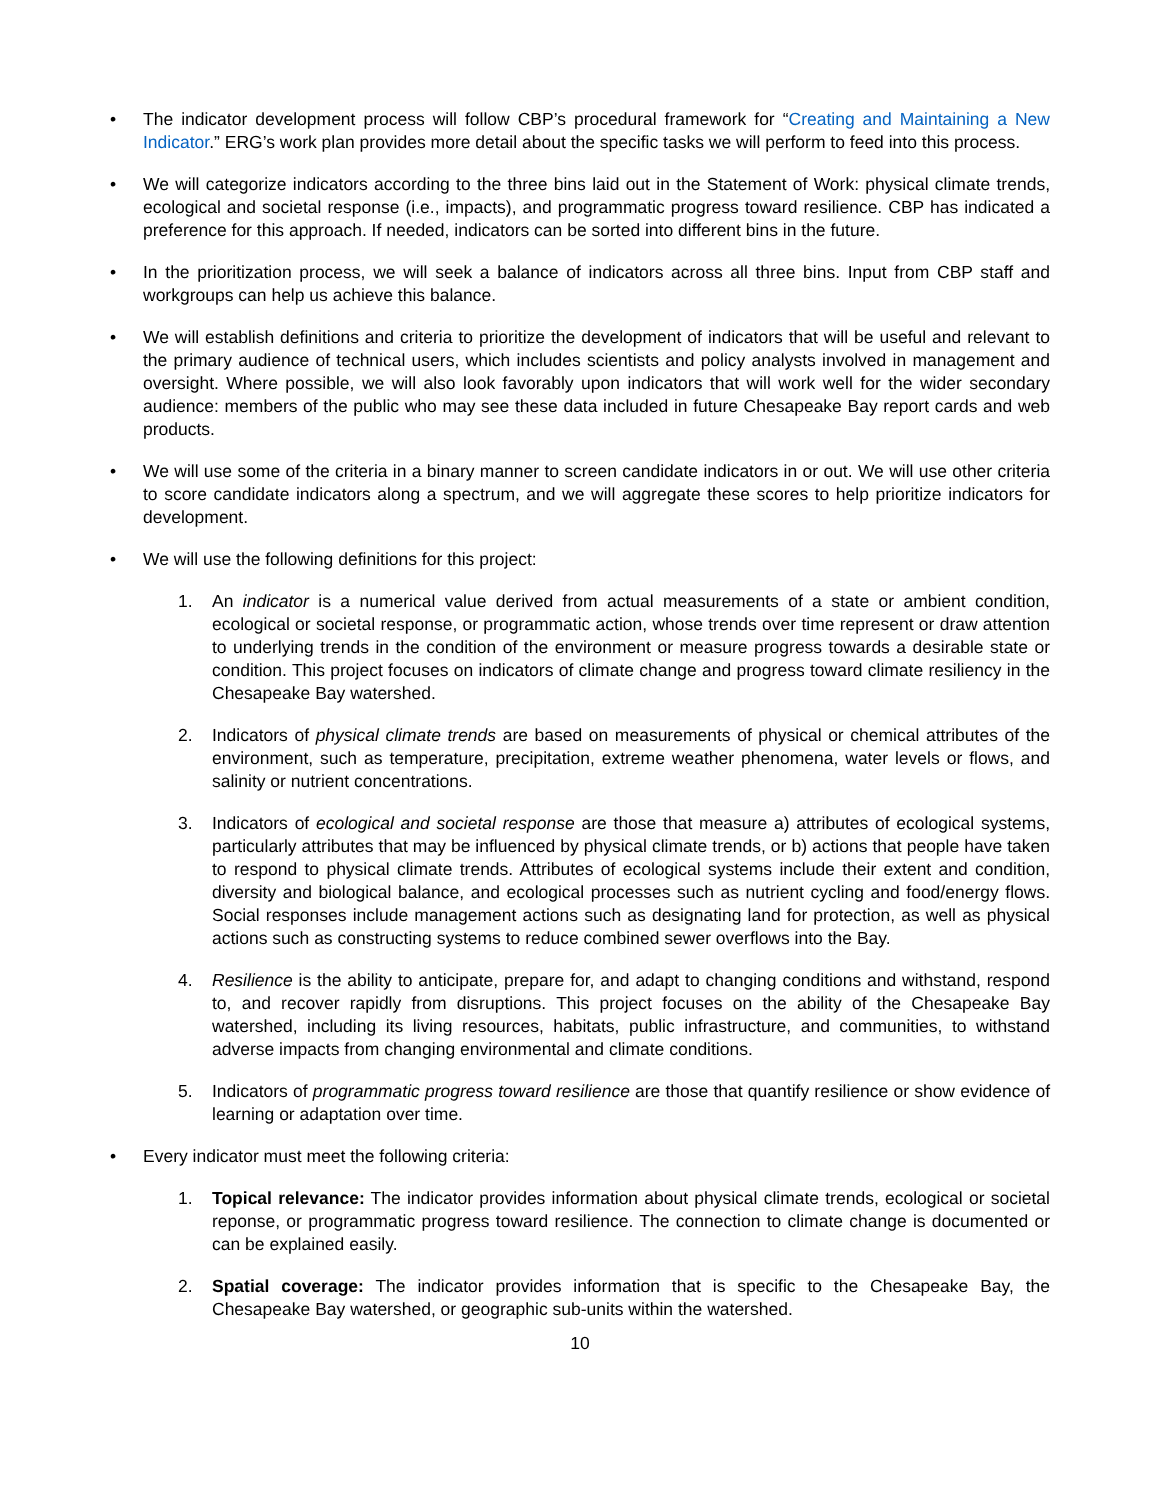• The indicator development process will follow CBP’s procedural framework for “Creating and Maintaining a New Indicator.” ERG’s work plan provides more detail about the specific tasks we will perform to feed into this process.
• We will categorize indicators according to the three bins laid out in the Statement of Work: physical climate trends, ecological and societal response (i.e., impacts), and programmatic progress toward resilience. CBP has indicated a preference for this approach. If needed, indicators can be sorted into different bins in the future.
• In the prioritization process, we will seek a balance of indicators across all three bins. Input from CBP staff and workgroups can help us achieve this balance.
• We will establish definitions and criteria to prioritize the development of indicators that will be useful and relevant to the primary audience of technical users, which includes scientists and policy analysts involved in management and oversight. Where possible, we will also look favorably upon indicators that will work well for the wider secondary audience: members of the public who may see these data included in future Chesapeake Bay report cards and web products.
• We will use some of the criteria in a binary manner to screen candidate indicators in or out. We will use other criteria to score candidate indicators along a spectrum, and we will aggregate these scores to help prioritize indicators for development.
• We will use the following definitions for this project:
1. An indicator is a numerical value derived from actual measurements of a state or ambient condition, ecological or societal response, or programmatic action, whose trends over time represent or draw attention to underlying trends in the condition of the environment or measure progress towards a desirable state or condition. This project focuses on indicators of climate change and progress toward climate resiliency in the Chesapeake Bay watershed.
2. Indicators of physical climate trends are based on measurements of physical or chemical attributes of the environment, such as temperature, precipitation, extreme weather phenomena, water levels or flows, and salinity or nutrient concentrations.
3. Indicators of ecological and societal response are those that measure a) attributes of ecological systems, particularly attributes that may be influenced by physical climate trends, or b) actions that people have taken to respond to physical climate trends. Attributes of ecological systems include their extent and condition, diversity and biological balance, and ecological processes such as nutrient cycling and food/energy flows. Social responses include management actions such as designating land for protection, as well as physical actions such as constructing systems to reduce combined sewer overflows into the Bay.
4. Resilience is the ability to anticipate, prepare for, and adapt to changing conditions and withstand, respond to, and recover rapidly from disruptions. This project focuses on the ability of the Chesapeake Bay watershed, including its living resources, habitats, public infrastructure, and communities, to withstand adverse impacts from changing environmental and climate conditions.
5. Indicators of programmatic progress toward resilience are those that quantify resilience or show evidence of learning or adaptation over time.
• Every indicator must meet the following criteria:
1. Topical relevance: The indicator provides information about physical climate trends, ecological or societal reponse, or programmatic progress toward resilience. The connection to climate change is documented or can be explained easily.
2. Spatial coverage: The indicator provides information that is specific to the Chesapeake Bay, the Chesapeake Bay watershed, or geographic sub-units within the watershed.
10